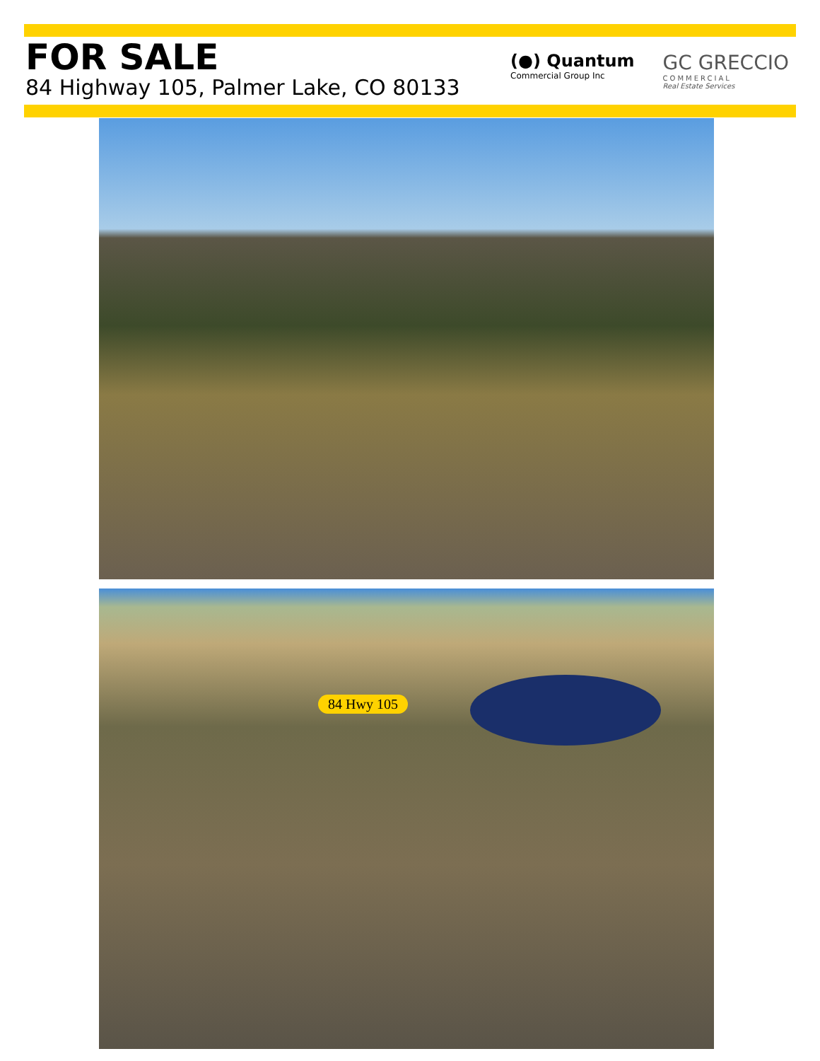FOR SALE
84 Highway 105, Palmer Lake, CO 80133
(●) Quantum
Commercial Group Inc
GC GRECCIO
COMMERCIAL
Real Estate Services
84 Hwy 105